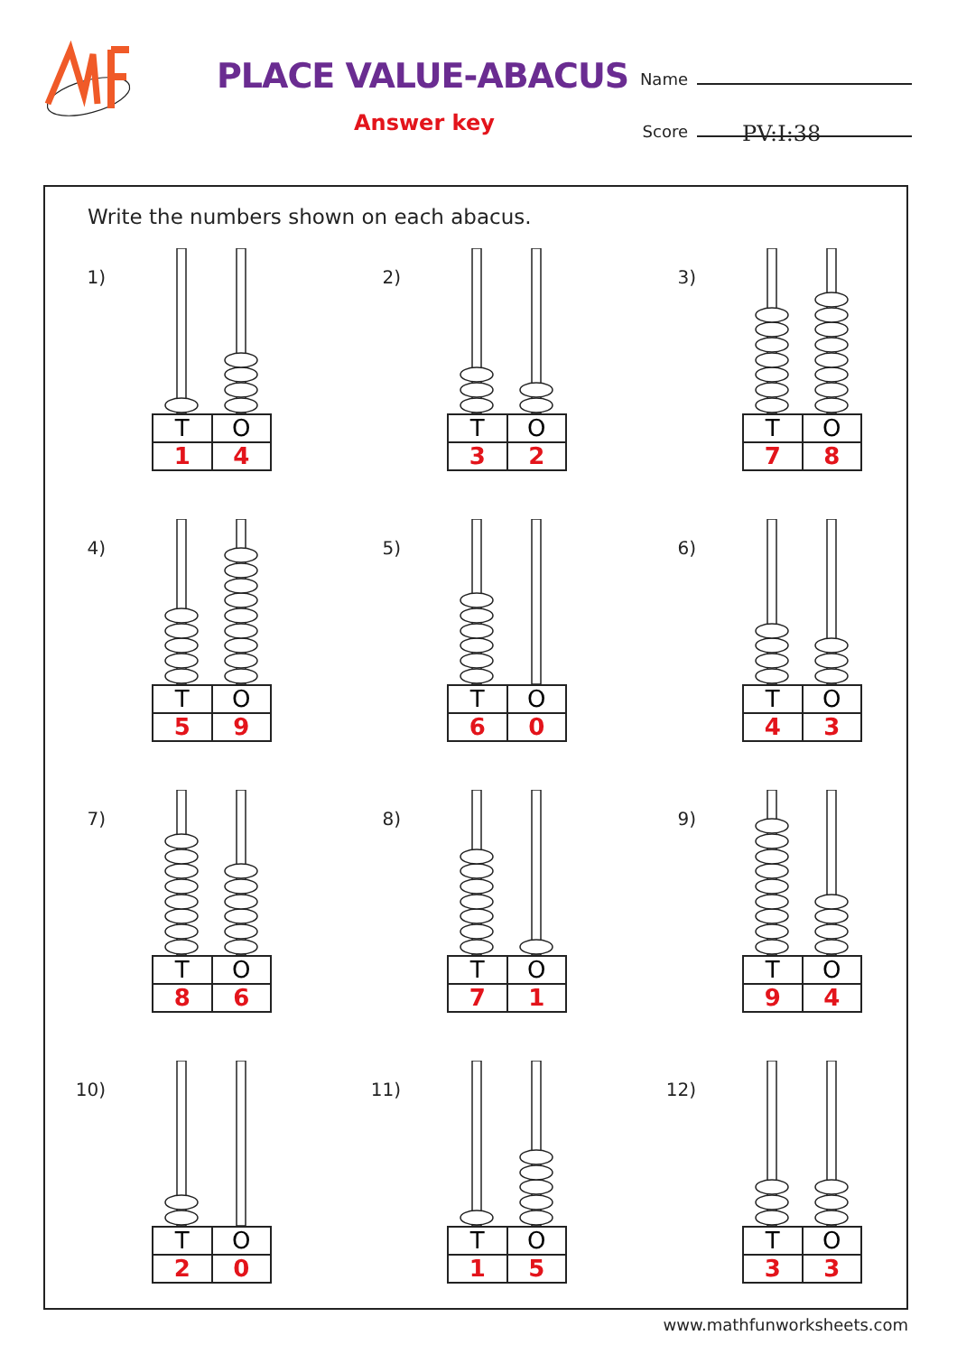PLACE VALUE-ABACUS
Answer key
Name
Score
PV:I:38
Write the numbers shown on each abacus.
1)
| T | O |
| 1 | 4 |
2)
| T | O |
| 3 | 2 |
3)
| T | O |
| 7 | 8 |
4)
| T | O |
| 5 | 9 |
5)
| T | O |
| 6 | 0 |
6)
| T | O |
| 4 | 3 |
7)
| T | O |
| 8 | 6 |
8)
| T | O |
| 7 | 1 |
9)
| T | O |
| 9 | 4 |
10)
| T | O |
| 2 | 0 |
11)
| T | O |
| 1 | 5 |
12)
| T | O |
| 3 | 3 |
www.mathfunworksheets.com